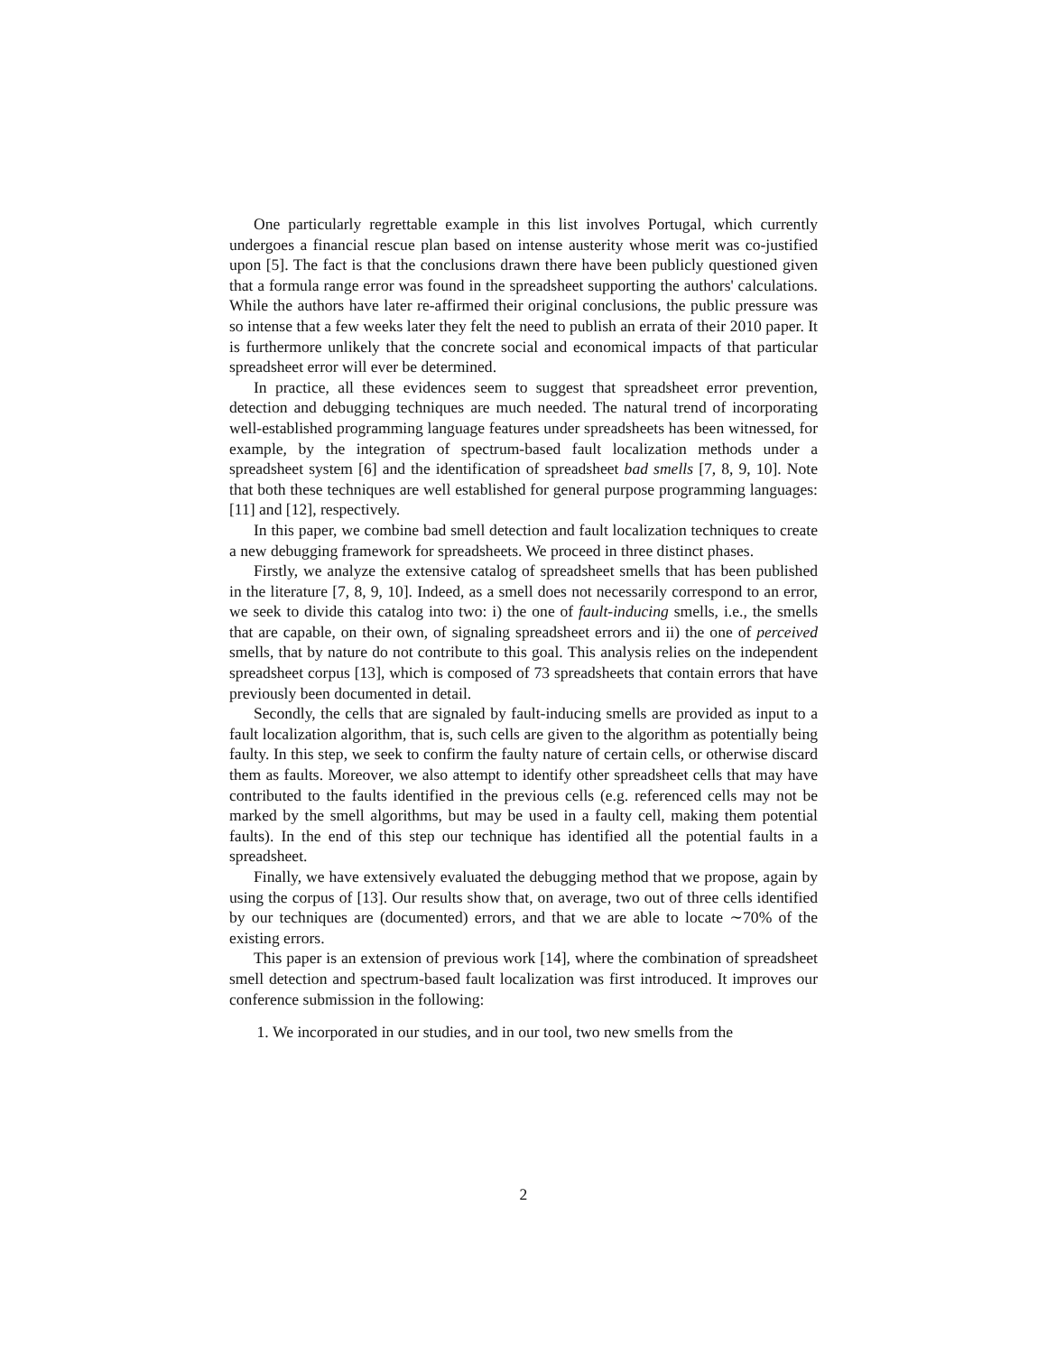One particularly regrettable example in this list involves Portugal, which currently undergoes a financial rescue plan based on intense austerity whose merit was co-justified upon [5]. The fact is that the conclusions drawn there have been publicly questioned given that a formula range error was found in the spreadsheet supporting the authors' calculations. While the authors have later re-affirmed their original conclusions, the public pressure was so intense that a few weeks later they felt the need to publish an errata of their 2010 paper. It is furthermore unlikely that the concrete social and economical impacts of that particular spreadsheet error will ever be determined.
In practice, all these evidences seem to suggest that spreadsheet error prevention, detection and debugging techniques are much needed. The natural trend of incorporating well-established programming language features under spreadsheets has been witnessed, for example, by the integration of spectrum-based fault localization methods under a spreadsheet system [6] and the identification of spreadsheet bad smells [7, 8, 9, 10]. Note that both these techniques are well established for general purpose programming languages: [11] and [12], respectively.
In this paper, we combine bad smell detection and fault localization techniques to create a new debugging framework for spreadsheets. We proceed in three distinct phases.
Firstly, we analyze the extensive catalog of spreadsheet smells that has been published in the literature [7, 8, 9, 10]. Indeed, as a smell does not necessarily correspond to an error, we seek to divide this catalog into two: i) the one of fault-inducing smells, i.e., the smells that are capable, on their own, of signaling spreadsheet errors and ii) the one of perceived smells, that by nature do not contribute to this goal. This analysis relies on the independent spreadsheet corpus [13], which is composed of 73 spreadsheets that contain errors that have previously been documented in detail.
Secondly, the cells that are signaled by fault-inducing smells are provided as input to a fault localization algorithm, that is, such cells are given to the algorithm as potentially being faulty. In this step, we seek to confirm the faulty nature of certain cells, or otherwise discard them as faults. Moreover, we also attempt to identify other spreadsheet cells that may have contributed to the faults identified in the previous cells (e.g. referenced cells may not be marked by the smell algorithms, but may be used in a faulty cell, making them potential faults). In the end of this step our technique has identified all the potential faults in a spreadsheet.
Finally, we have extensively evaluated the debugging method that we propose, again by using the corpus of [13]. Our results show that, on average, two out of three cells identified by our techniques are (documented) errors, and that we are able to locate ∼70% of the existing errors.
This paper is an extension of previous work [14], where the combination of spreadsheet smell detection and spectrum-based fault localization was first introduced. It improves our conference submission in the following:
1. We incorporated in our studies, and in our tool, two new smells from the
2